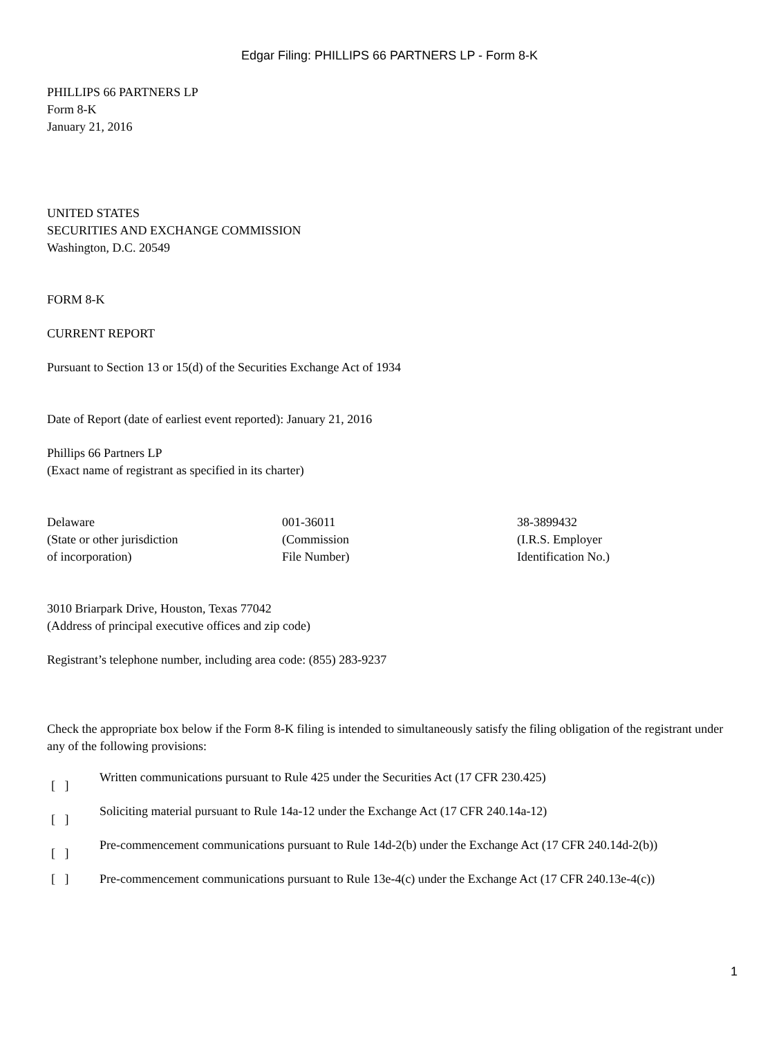Edgar Filing: PHILLIPS 66 PARTNERS LP - Form 8-K
PHILLIPS 66 PARTNERS LP
Form 8-K
January 21, 2016
UNITED STATES
SECURITIES AND EXCHANGE COMMISSION
Washington, D.C. 20549
FORM 8-K
CURRENT REPORT
Pursuant to Section 13 or 15(d) of the Securities Exchange Act of 1934
Date of Report (date of earliest event reported): January 21, 2016
Phillips 66 Partners LP
(Exact name of registrant as specified in its charter)
| Delaware (State or other jurisdiction of incorporation) | 001-36011 (Commission File Number) | 38-3899432 (I.R.S. Employer Identification No.) |
3010 Briarpark Drive, Houston, Texas 77042
(Address of principal executive offices and zip code)
Registrant’s telephone number, including area code: (855) 283-9237
Check the appropriate box below if the Form 8-K filing is intended to simultaneously satisfy the filing obligation of the registrant under any of the following provisions:
| [ ] | Written communications pursuant to Rule 425 under the Securities Act (17 CFR 230.425) |
| [ ] | Soliciting material pursuant to Rule 14a-12 under the Exchange Act (17 CFR 240.14a-12) |
| [ ] | Pre-commencement communications pursuant to Rule 14d-2(b) under the Exchange Act (17 CFR 240.14d-2(b)) |
| [ ] | Pre-commencement communications pursuant to Rule 13e-4(c) under the Exchange Act (17 CFR 240.13e-4(c)) |
1